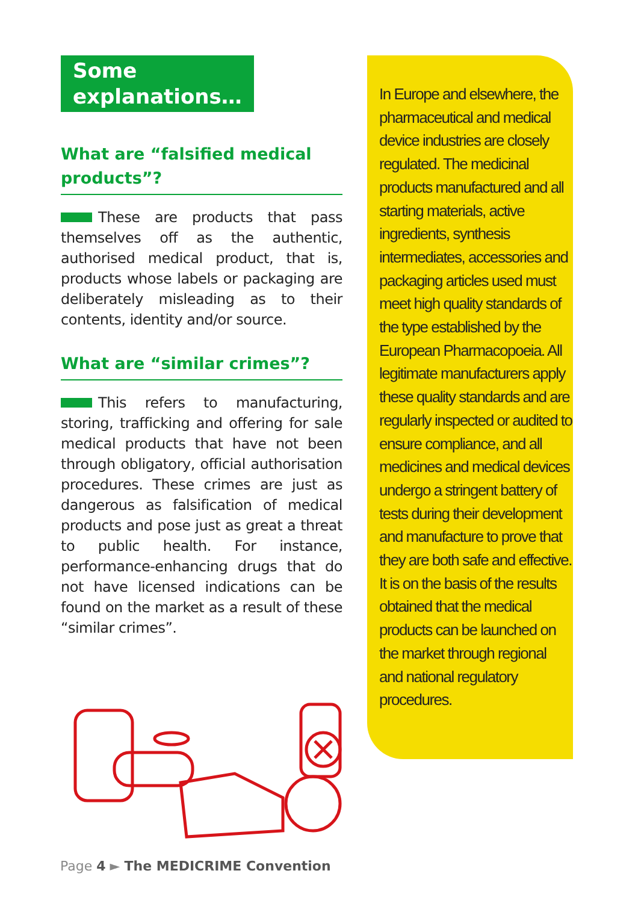Some
explanations…
What are “falsified medical products”?
These are products that pass themselves off as the authentic, authorised medical product, that is, products whose labels or packaging are deliberately misleading as to their contents, identity and/or source.
What are “similar crimes”?
This refers to manufacturing, storing, trafficking and offering for sale medical products that have not been through obligatory, official authorisation procedures. These crimes are just as dangerous as falsification of medical products and pose just as great a threat to public health. For instance, performance-enhancing drugs that do not have licensed indications can be found on the market as a result of these “similar crimes”.
In Europe and elsewhere, the pharmaceutical and medical device industries are closely regulated. The medicinal products manufactured and all starting materials, active ingredients, synthesis intermediates, accessories and packaging articles used must meet high quality standards of the type established by the European Pharmacopoeia. All legitimate manufacturers apply these quality standards and are regularly inspected or audited to ensure compliance, and all medicines and medical devices undergo a stringent battery of tests during their development and manufacture to prove that they are both safe and effective. It is on the basis of the results obtained that the medical products can be launched on the market through regional and national regulatory procedures.
Page 4 ► The MEDICRIME Convention